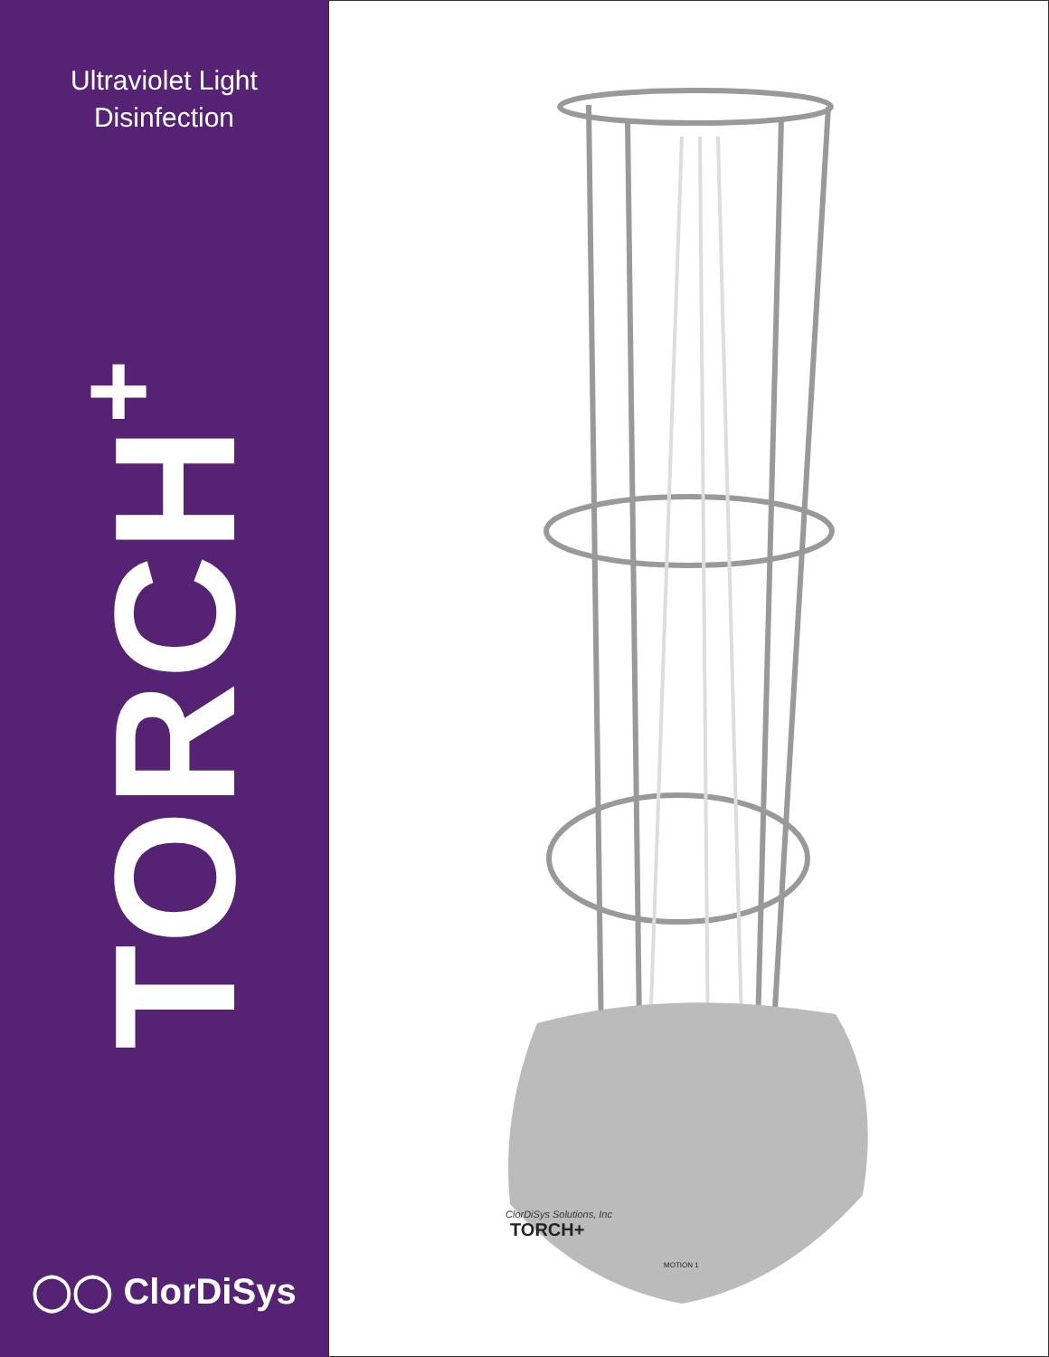Ultraviolet Light
Disinfection
TORCH<sup>+</sup>
◯◯ ClorDiSys
ClorDiSys Solutions, Inc
TORCH+
MOTION 1